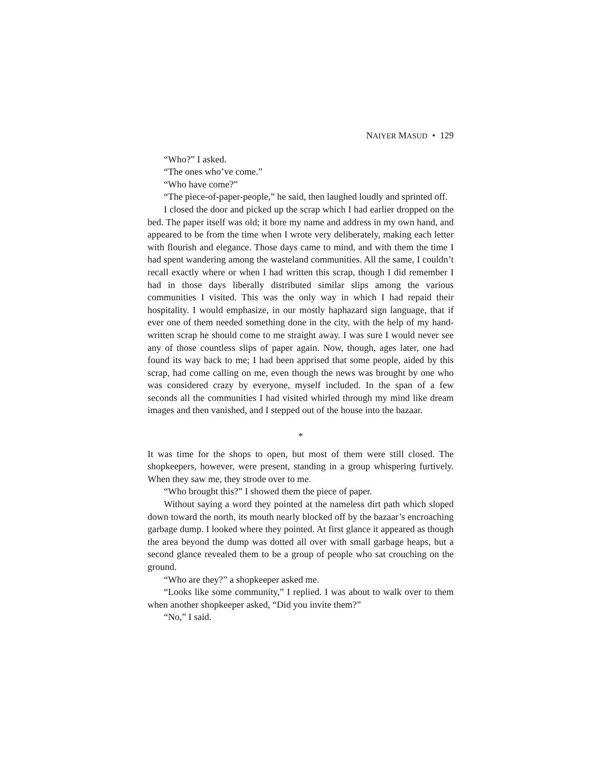NAIYER MASUD • 129
“Who?” I asked.
“The ones who’ve come.”
“Who have come?”
“The piece-of-paper-people,” he said, then laughed loudly and sprinted off.
I closed the door and picked up the scrap which I had earlier dropped on the bed. The paper itself was old; it bore my name and address in my own hand, and appeared to be from the time when I wrote very deliberately, making each letter with flourish and elegance. Those days came to mind, and with them the time I had spent wandering among the wasteland communities. All the same, I couldn’t recall exactly where or when I had written this scrap, though I did remember I had in those days liberally distributed similar slips among the various communities I visited. This was the only way in which I had repaid their hospitality. I would emphasize, in our mostly haphazard sign language, that if ever one of them needed something done in the city, with the help of my hand-written scrap he should come to me straight away. I was sure I would never see any of those countless slips of paper again. Now, though, ages later, one had found its way back to me; I had been apprised that some people, aided by this scrap, had come calling on me, even though the news was brought by one who was considered crazy by everyone, myself included. In the span of a few seconds all the communities I had visited whirled through my mind like dream images and then vanished, and I stepped out of the house into the bazaar.
*
It was time for the shops to open, but most of them were still closed. The shopkeepers, however, were present, standing in a group whispering furtively. When they saw me, they strode over to me.
“Who brought this?” I showed them the piece of paper.
Without saying a word they pointed at the nameless dirt path which sloped down toward the north, its mouth nearly blocked off by the bazaar’s encroaching garbage dump. I looked where they pointed. At first glance it appeared as though the area beyond the dump was dotted all over with small garbage heaps, but a second glance revealed them to be a group of people who sat crouching on the ground.
“Who are they?” a shopkeeper asked me.
“Looks like some community,” I replied. I was about to walk over to them when another shopkeeper asked, “Did you invite them?”
“No,” I said.